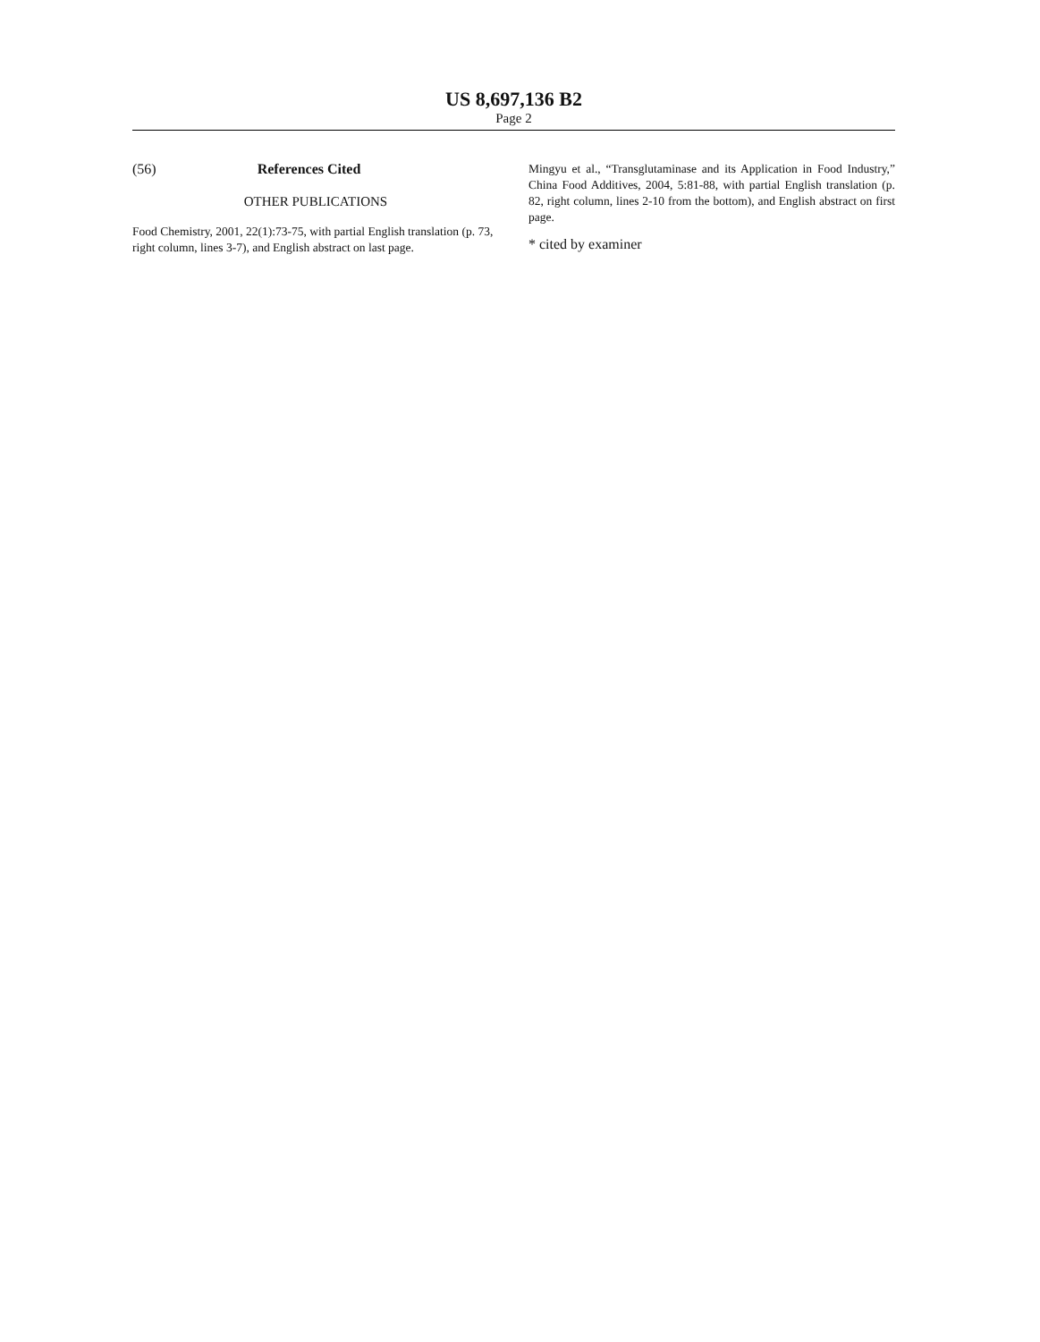US 8,697,136 B2
Page 2
(56) References Cited
OTHER PUBLICATIONS
Food Chemistry, 2001, 22(1):73-75, with partial English translation (p. 73, right column, lines 3-7), and English abstract on last page.
Mingyu et al., “Transglutaminase and its Application in Food Industry,” China Food Additives, 2004, 5:81-88, with partial English translation (p. 82, right column, lines 2-10 from the bottom), and English abstract on first page.
* cited by examiner